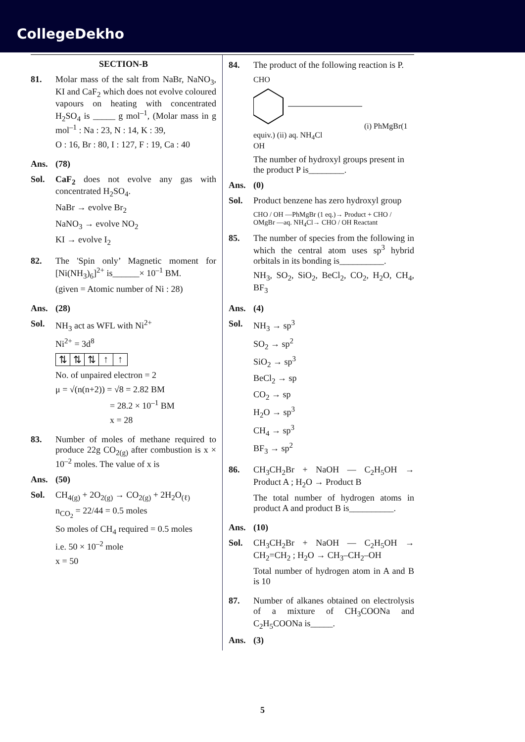CollegeDekho
SECTION-B
81. Molar mass of the salt from NaBr, NaNO<sub>3</sub>, KI and CaF<sub>2</sub> which does not evolve coloured vapours on heating with concentrated H<sub>2</sub>SO<sub>4</sub> is _____ g mol<sup>–1</sup>, (Molar mass in g mol<sup>–1</sup> : Na : 23, N : 14, K : 39,
O : 16, Br : 80, I : 127, F : 19, Ca : 40
Ans. (78)
Sol. CaF<sub>2</sub> does not evolve any gas with concentrated H<sub>2</sub>SO<sub>4</sub>.
NaBr → evolve Br<sub>2</sub>
NaNO<sub>3</sub> → evolve NO<sub>2</sub>
KI → evolve I<sub>2</sub>
82. The 'Spin only’ Magnetic moment for [Ni(NH<sub>3</sub>)<sub>6</sub>]<sup>2+</sup> is______× 10<sup>–1</sup> BM.
(given = Atomic number of Ni : 28)
Ans. (28)
Sol. NH<sub>3</sub> act as WFL with Ni<sup>2+</sup>
Ni<sup>2+</sup> = 3d<sup>8</sup>
⇅ ⇅ ⇅ ↑ ↑
No. of unpaired electron = 2
μ = √(n(n+2)) = √8 = 2.82 BM
= 28.2 × 10<sup>–1</sup> BM
x = 28
83. Number of moles of methane required to produce 22g CO<sub>2(g)</sub> after combustion is x × 10<sup>–2</sup> moles. The value of x is
Ans. (50)
Sol. CH<sub>4(g)</sub> + 2O<sub>2(g)</sub> → CO<sub>2(g)</sub> + 2H<sub>2</sub>O<sub>(ℓ)</sub>
n<sub>CO<sub>2</sub></sub> = 22/44 = 0.5 moles
So moles of CH<sub>4</sub> required = 0.5 moles
i.e. 50 × 10<sup>–2</sup> mole
x = 50
84. The product of the following reaction is P.
CHO
(i) PhMgBr(1 equiv.) (ii) aq. NH<sub>4</sub>Cl
OH
The number of hydroxyl groups present in the product P is________.
Ans. (0)
Sol. Product benzene has zero hydroxyl group
CHO / OH —PhMgBr (1 eq.)→ Product + CHO / OMgBr —aq. NH<sub>4</sub>Cl→ CHO / OH Reactant
85. The number of species from the following in which the central atom uses sp<sup>3</sup> hybrid orbitals in its bonding is__________.
NH<sub>3</sub>, SO<sub>2</sub>, SiO<sub>2</sub>, BeCl<sub>2</sub>, CO<sub>2</sub>, H<sub>2</sub>O, CH<sub>4</sub>, BF<sub>3</sub>
Ans. (4)
Sol. NH<sub>3</sub> → sp<sup>3</sup>
SO<sub>2</sub> → sp<sup>2</sup>
SiO<sub>2</sub> → sp<sup>3</sup>
BeCl<sub>2</sub> → sp
CO<sub>2</sub> → sp
H<sub>2</sub>O → sp<sup>3</sup>
CH<sub>4</sub> → sp<sup>3</sup>
BF<sub>3</sub> → sp<sup>2</sup>
86. CH<sub>3</sub>CH<sub>2</sub>Br + NaOH — C<sub>2</sub>H<sub>5</sub>OH → Product A ; H<sub>2</sub>O → Product B
The total number of hydrogen atoms in product A and product B is__________.
Ans. (10)
Sol. CH<sub>3</sub>CH<sub>2</sub>Br + NaOH — C<sub>2</sub>H<sub>5</sub>OH → CH<sub>2</sub>=CH<sub>2</sub> ; H<sub>2</sub>O → CH<sub>3</sub>–CH<sub>2</sub>–OH
Total number of hydrogen atom in A and B is 10
87. Number of alkanes obtained on electrolysis of a mixture of CH<sub>3</sub>COONa and C<sub>2</sub>H<sub>5</sub>COONa is_____.
Ans. (3)
5